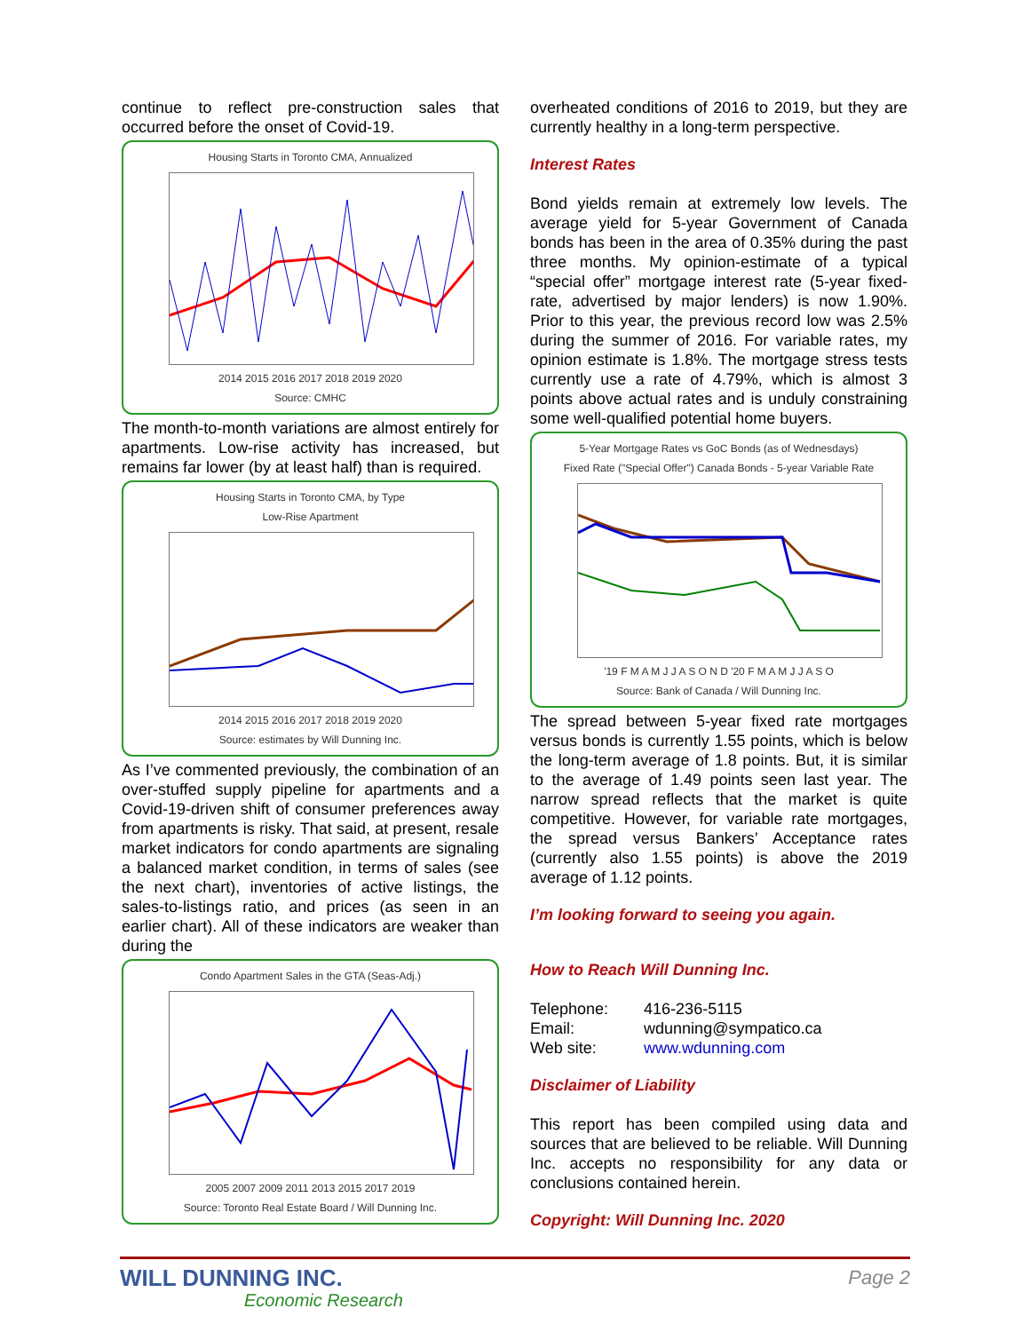continue to reflect pre-construction sales that occurred before the onset of Covid-19.
Housing Starts in Toronto CMA, Annualized
2014 2015 2016 2017 2018 2019 2020
Source: CMHC
The month-to-month variations are almost entirely for apartments. Low-rise activity has increased, but remains far lower (by at least half) than is required.
Housing Starts in Toronto CMA, by Type
Low-Rise Apartment
2014 2015 2016 2017 2018 2019 2020
Source: estimates by Will Dunning Inc.
As I’ve commented previously, the combination of an over-stuffed supply pipeline for apartments and a Covid-19-driven shift of consumer preferences away from apartments is risky. That said, at present, resale market indicators for condo apartments are signaling a balanced market condition, in terms of sales (see the next chart), inventories of active listings, the sales-to-listings ratio, and prices (as seen in an earlier chart). All of these indicators are weaker than during the
Condo Apartment Sales in the GTA (Seas-Adj.)
2005 2007 2009 2011 2013 2015 2017 2019
Source: Toronto Real Estate Board / Will Dunning Inc.
overheated conditions of 2016 to 2019, but they are currently healthy in a long-term perspective.
Interest Rates
Bond yields remain at extremely low levels. The average yield for 5-year Government of Canada bonds has been in the area of 0.35% during the past three months. My opinion-estimate of a typical “special offer” mortgage interest rate (5-year fixed-rate, advertised by major lenders) is now 1.90%. Prior to this year, the previous record low was 2.5% during the summer of 2016. For variable rates, my opinion estimate is 1.8%. The mortgage stress tests currently use a rate of 4.79%, which is almost 3 points above actual rates and is unduly constraining some well-qualified potential home buyers.
5-Year Mortgage Rates vs GoC Bonds (as of Wednesdays)
Fixed Rate ("Special Offer") Canada Bonds - 5-year Variable Rate
'19 F M A M J J A S O N D '20 F M A M J J A S O
Source: Bank of Canada / Will Dunning Inc.
The spread between 5-year fixed rate mortgages versus bonds is currently 1.55 points, which is below the long-term average of 1.8 points. But, it is similar to the average of 1.49 points seen last year. The narrow spread reflects that the market is quite competitive. However, for variable rate mortgages, the spread versus Bankers’ Acceptance rates (currently also 1.55 points) is above the 2019 average of 1.12 points.
I’m looking forward to seeing you again.
How to Reach Will Dunning Inc.
| Telephone: | 416-236-5115 |
| Email: | wdunning@sympatico.ca |
| Web site: | www.wdunning.com |
Disclaimer of Liability
This report has been compiled using data and sources that are believed to be reliable. Will Dunning Inc. accepts no responsibility for any data or conclusions contained herein.
Copyright: Will Dunning Inc. 2020
WILL DUNNING INC.
Economic Research
Page 2